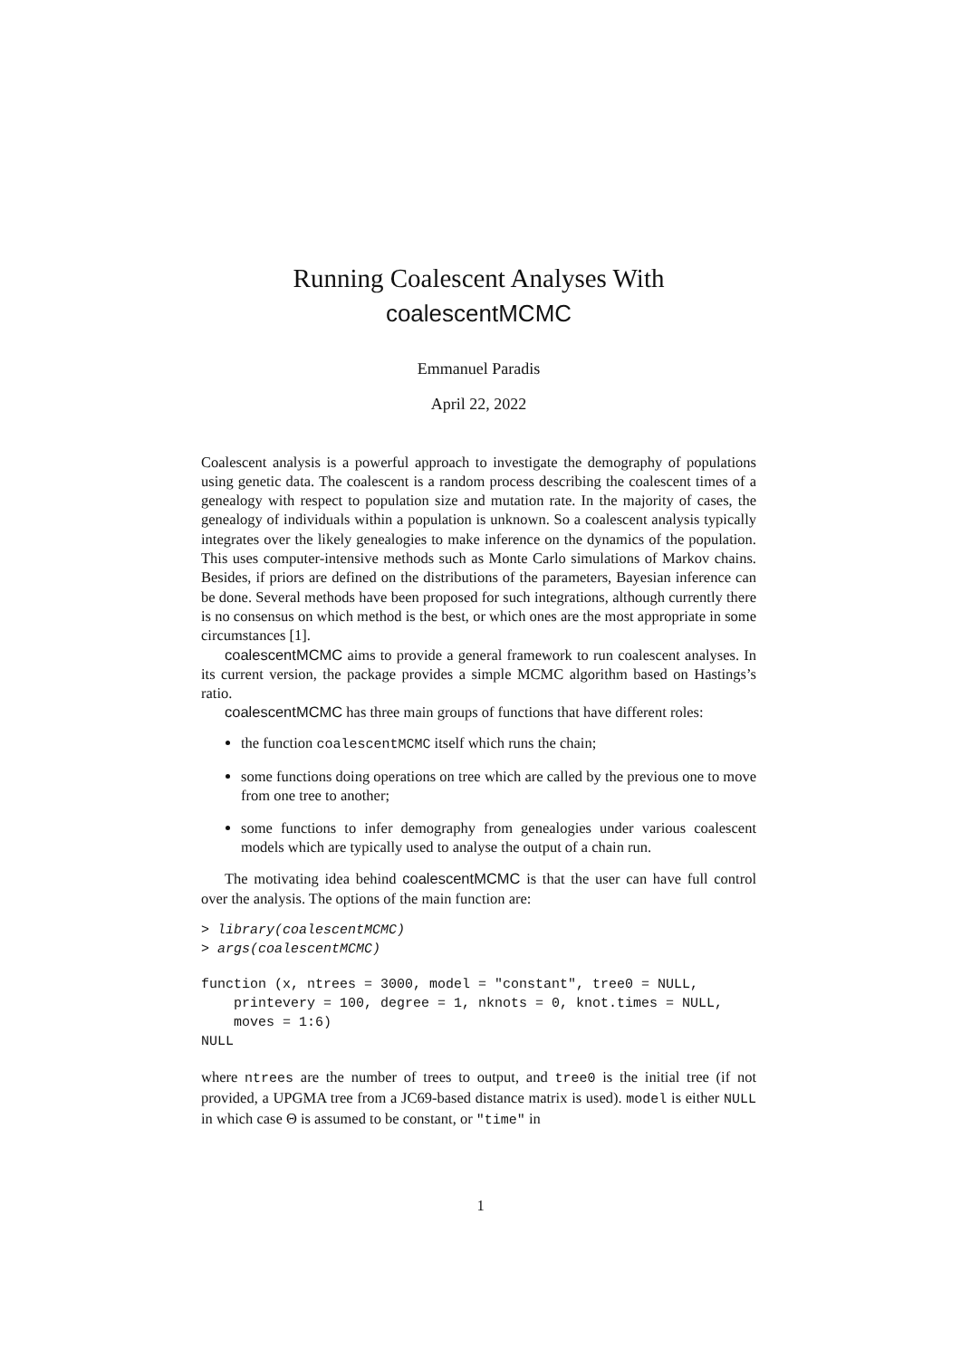Running Coalescent Analyses With
coalescentMCMC
Emmanuel Paradis
April 22, 2022
Coalescent analysis is a powerful approach to investigate the demography of populations using genetic data. The coalescent is a random process describing the coalescent times of a genealogy with respect to population size and mutation rate. In the majority of cases, the genealogy of individuals within a population is unknown. So a coalescent analysis typically integrates over the likely genealogies to make inference on the dynamics of the population. This uses computer-intensive methods such as Monte Carlo simulations of Markov chains. Besides, if priors are defined on the distributions of the parameters, Bayesian inference can be done. Several methods have been proposed for such integrations, although currently there is no consensus on which method is the best, or which ones are the most appropriate in some circumstances [1].
coalescentMCMC aims to provide a general framework to run coalescent analyses. In its current version, the package provides a simple MCMC algorithm based on Hastings’s ratio.
coalescentMCMC has three main groups of functions that have different roles:
the function coalescentMCMC itself which runs the chain;
some functions doing operations on tree which are called by the previous one to move from one tree to another;
some functions to infer demography from genealogies under various coalescent models which are typically used to analyse the output of a chain run.
The motivating idea behind coalescentMCMC is that the user can have full control over the analysis. The options of the main function are:
> library(coalescentMCMC)
> args(coalescentMCMC)
function (x, ntrees = 3000, model = "constant", tree0 = NULL,
    printevery = 100, degree = 1, nknots = 0, knot.times = NULL,
    moves = 1:6)
NULL
where ntrees are the number of trees to output, and tree0 is the initial tree (if not provided, a UPGMA tree from a JC69-based distance matrix is used). model is either NULL in which case Θ is assumed to be constant, or "time" in
1